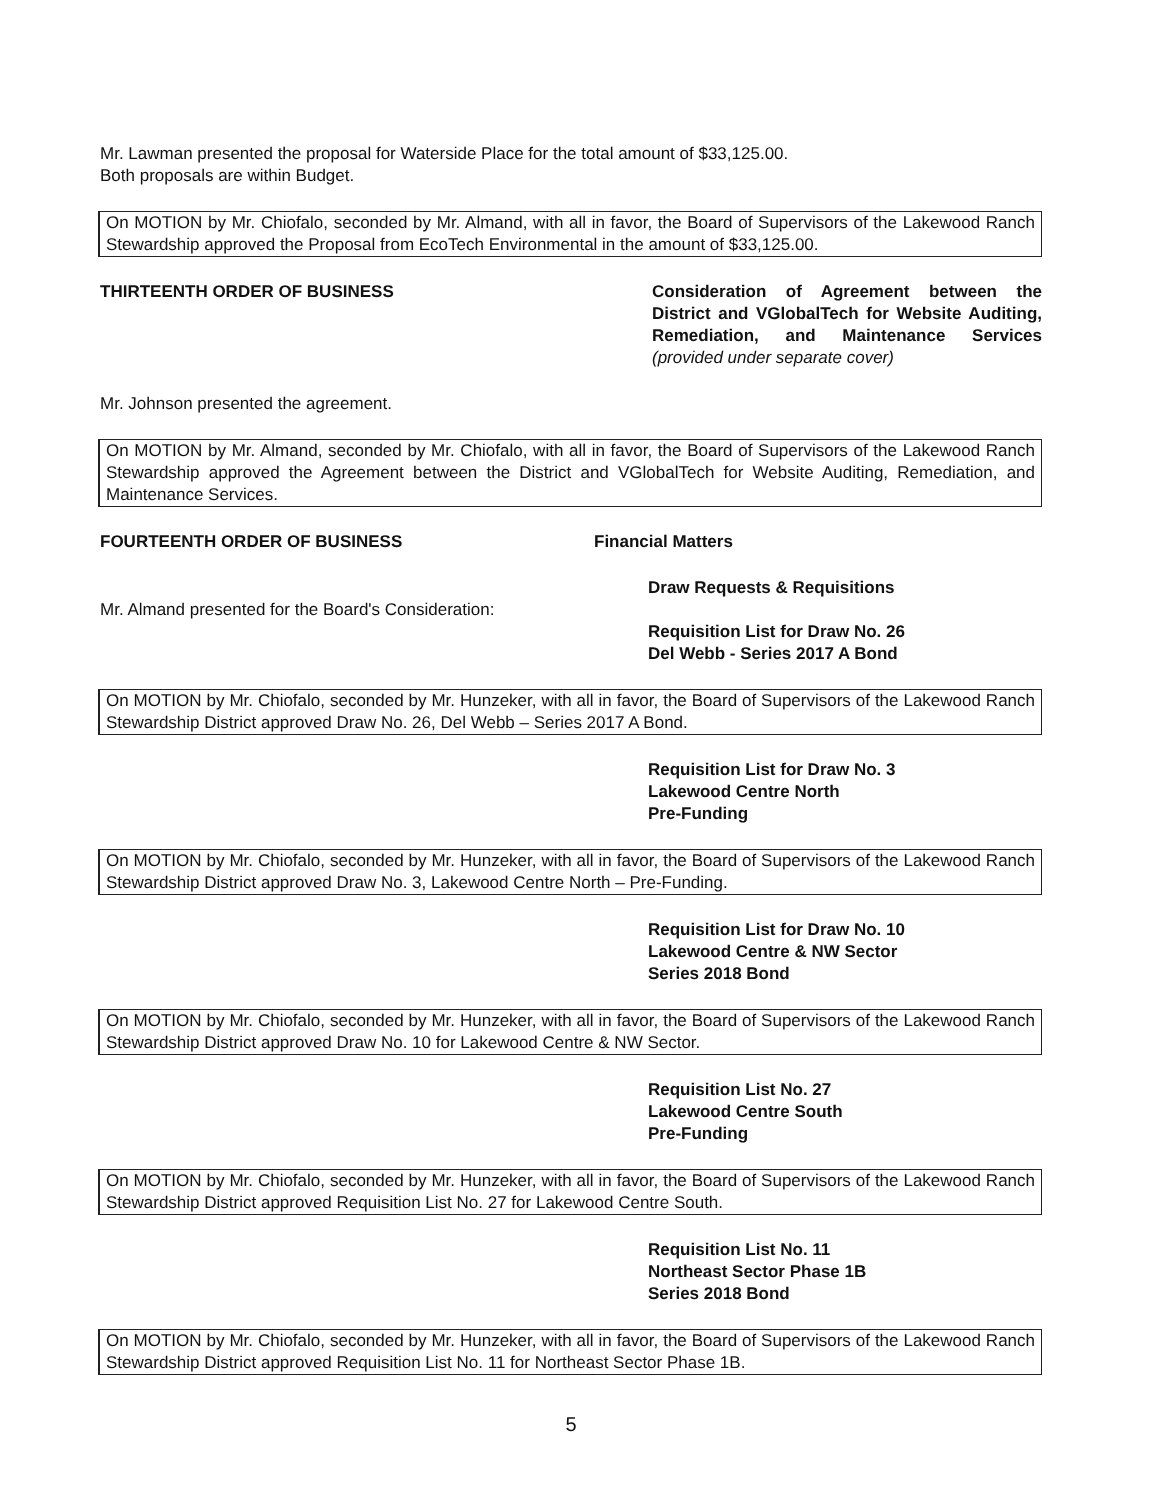Mr. Lawman presented the proposal for Waterside Place for the total amount of $33,125.00.
Both proposals are within Budget.
On MOTION by Mr. Chiofalo, seconded by Mr. Almand, with all in favor, the Board of Supervisors of the Lakewood Ranch Stewardship approved the Proposal from EcoTech Environmental in the amount of $33,125.00.
THIRTEENTH ORDER OF BUSINESS Consideration of Agreement between the District and VGlobalTech for Website Auditing, Remediation, and Maintenance Services (provided under separate cover)
Mr. Johnson presented the agreement.
On MOTION by Mr. Almand, seconded by Mr. Chiofalo, with all in favor, the Board of Supervisors of the Lakewood Ranch Stewardship approved the Agreement between the District and VGlobalTech for Website Auditing, Remediation, and Maintenance Services.
FOURTEENTH ORDER OF BUSINESS Financial Matters
Draw Requests & Requisitions
Mr. Almand presented for the Board's Consideration:
Requisition List for Draw No. 26
Del Webb - Series 2017 A Bond
On MOTION by Mr. Chiofalo, seconded by Mr. Hunzeker, with all in favor, the Board of Supervisors of the Lakewood Ranch Stewardship District approved Draw No. 26, Del Webb – Series 2017 A Bond.
Requisition List for Draw No. 3
Lakewood Centre North
Pre-Funding
On MOTION by Mr. Chiofalo, seconded by Mr. Hunzeker, with all in favor, the Board of Supervisors of the Lakewood Ranch Stewardship District approved Draw No. 3, Lakewood Centre North – Pre-Funding.
Requisition List for Draw No. 10
Lakewood Centre & NW Sector
Series 2018 Bond
On MOTION by Mr. Chiofalo, seconded by Mr. Hunzeker, with all in favor, the Board of Supervisors of the Lakewood Ranch Stewardship District approved Draw No. 10 for Lakewood Centre & NW Sector.
Requisition List No. 27
Lakewood Centre South
Pre-Funding
On MOTION by Mr. Chiofalo, seconded by Mr. Hunzeker, with all in favor, the Board of Supervisors of the Lakewood Ranch Stewardship District approved Requisition List No. 27 for Lakewood Centre South.
Requisition List No. 11
Northeast Sector Phase 1B
Series 2018 Bond
On MOTION by Mr. Chiofalo, seconded by Mr. Hunzeker, with all in favor, the Board of Supervisors of the Lakewood Ranch Stewardship District approved Requisition List No. 11 for Northeast Sector Phase 1B.
5